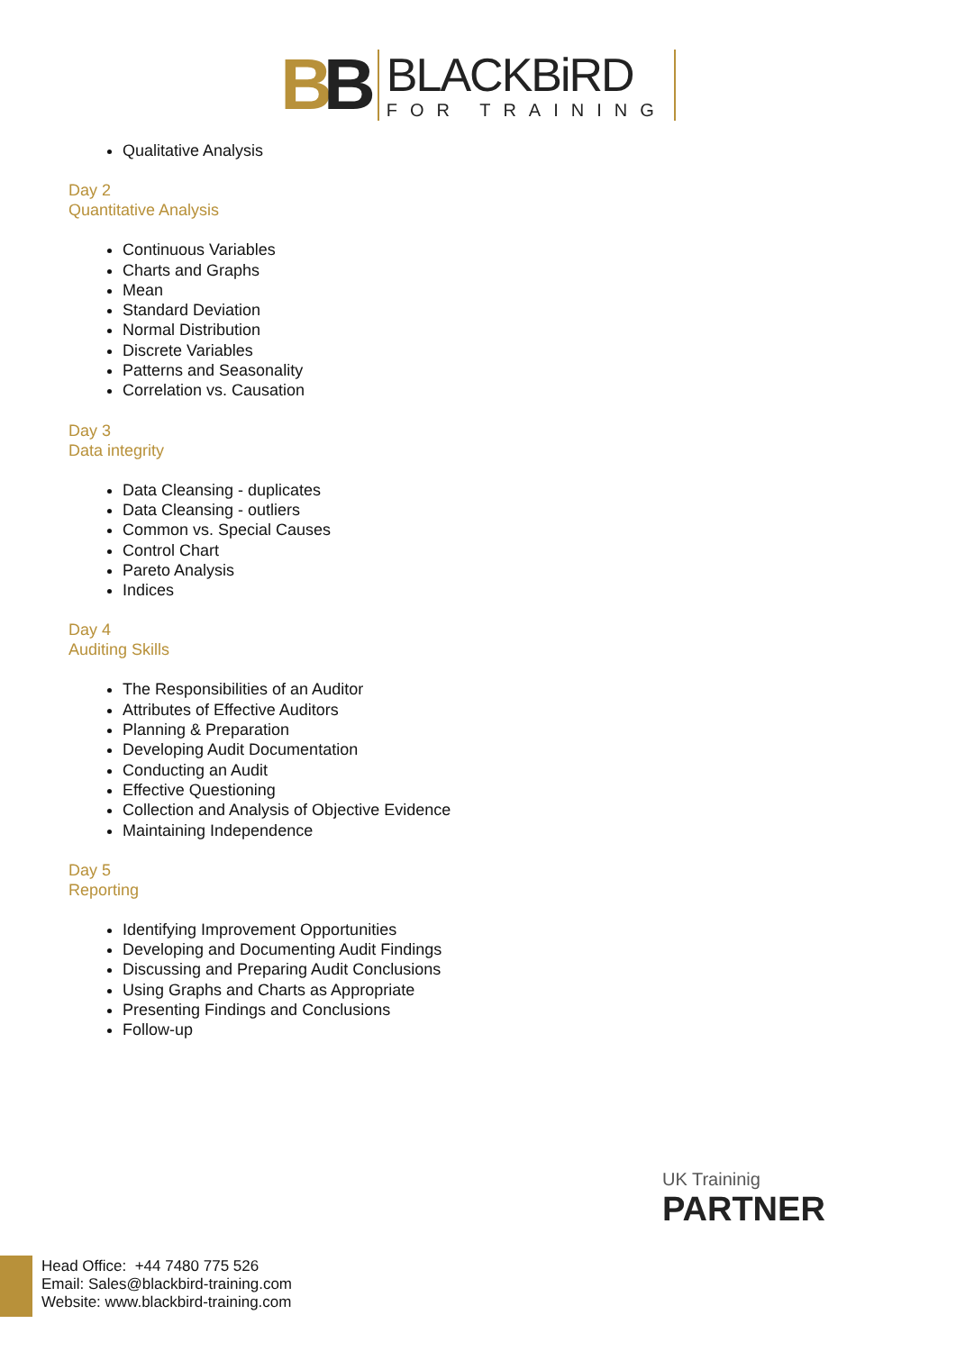BB
BLACKBiRD
FOR TRAINING
Qualitative Analysis
Day 2
Quantitative Analysis
Continuous Variables
Charts and Graphs
Mean
Standard Deviation
Normal Distribution
Discrete Variables
Patterns and Seasonality
Correlation vs. Causation
Day 3
Data integrity
Data Cleansing - duplicates
Data Cleansing - outliers
Common vs. Special Causes
Control Chart
Pareto Analysis
Indices
Day 4
Auditing Skills
The Responsibilities of an Auditor
Attributes of Effective Auditors
Planning & Preparation
Developing Audit Documentation
Conducting an Audit
Effective Questioning
Collection and Analysis of Objective Evidence
Maintaining Independence
Day 5
Reporting
Identifying Improvement Opportunities
Developing and Documenting Audit Findings
Discussing and Preparing Audit Conclusions
Using Graphs and Charts as Appropriate
Presenting Findings and Conclusions
Follow-up
UK Traininig
PARTNER
Head Office: +44 7480 775 526
Email: Sales@blackbird-training.com
Website: www.blackbird-training.com